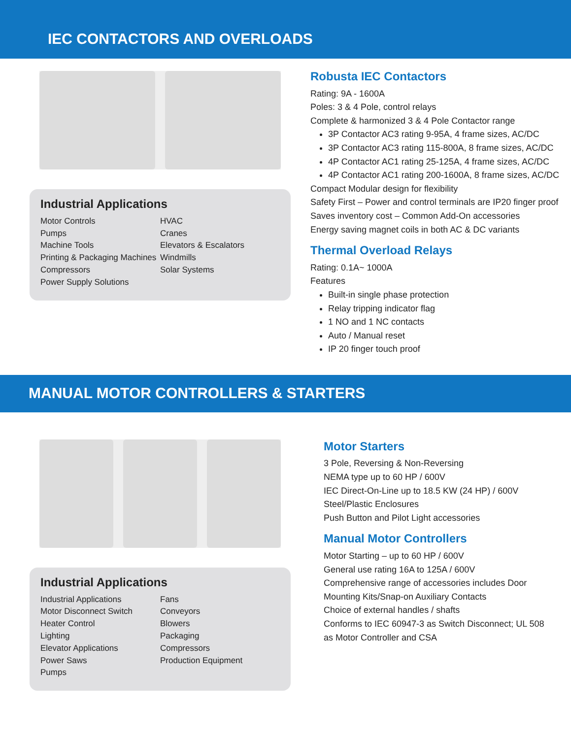IEC CONTACTORS AND OVERLOADS
Industrial Applications
Motor Controls
Pumps
Machine Tools
Printing & Packaging Machines
Compressors
Power Supply Solutions
HVAC
Cranes
Elevators & Escalators
Windmills
Solar Systems
Robusta IEC Contactors
Rating: 9A - 1600A
Poles: 3 & 4 Pole, control relays
Complete & harmonized 3 & 4 Pole Contactor range
3P Contactor AC3 rating 9-95A, 4 frame sizes, AC/DC
3P Contactor AC3 rating 115-800A, 8 frame sizes, AC/DC
4P Contactor AC1 rating 25-125A, 4 frame sizes, AC/DC
4P Contactor AC1 rating 200-1600A, 8 frame sizes, AC/DC
Compact Modular design for flexibility
Safety First – Power and control terminals are IP20 finger proof
Saves inventory cost – Common Add-On accessories
Energy saving magnet coils in both AC & DC variants
Thermal Overload Relays
Rating: 0.1A~ 1000A
Features
Built-in single phase protection
Relay tripping indicator flag
1 NO and 1 NC contacts
Auto / Manual reset
IP 20 finger touch proof
MANUAL MOTOR CONTROLLERS & STARTERS
Industrial Applications
Industrial Applications
Motor Disconnect Switch
Heater Control
Lighting
Elevator Applications
Power Saws
Pumps
Fans
Conveyors
Blowers
Packaging
Compressors
Production Equipment
Motor Starters
3 Pole, Reversing & Non-Reversing
NEMA type up to 60 HP / 600V
IEC Direct-On-Line up to 18.5 KW (24 HP) / 600V
Steel/Plastic Enclosures
Push Button and Pilot Light accessories
Manual Motor Controllers
Motor Starting – up to 60 HP / 600V
General use rating 16A to 125A / 600V
Comprehensive range of accessories includes Door
Mounting Kits/Snap-on Auxiliary Contacts
Choice of external handles / shafts
Conforms to IEC 60947-3 as Switch Disconnect; UL 508
as Motor Controller and CSA